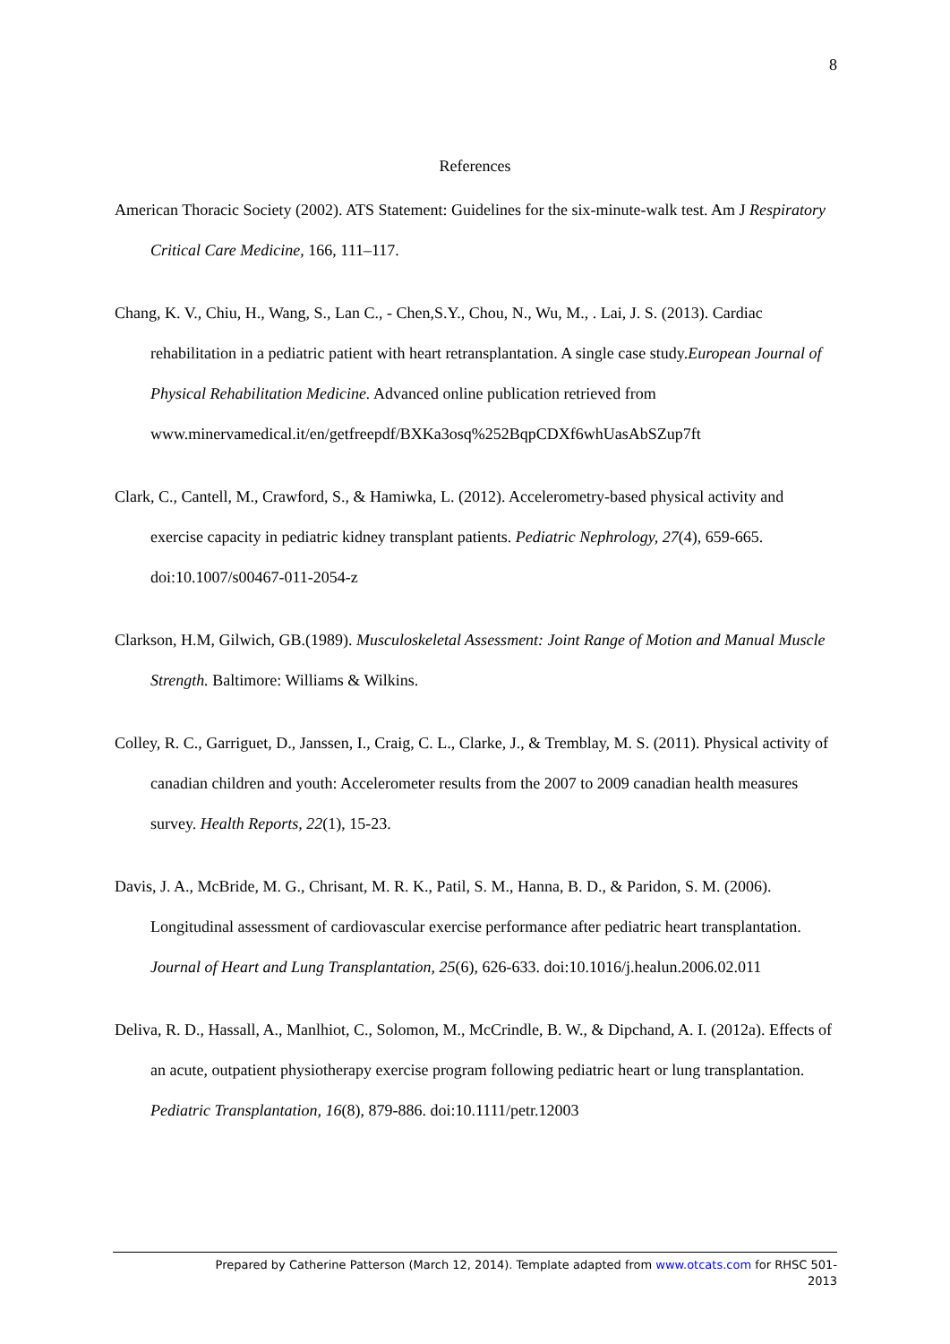8
References
American Thoracic Society (2002). ATS Statement: Guidelines for the six-minute-walk test. Am J Respiratory Critical Care Medicine, 166, 111–117.
Chang, K. V., Chiu, H., Wang, S., Lan C., - Chen,S.Y., Chou, N., Wu, M., . Lai, J. S. (2013). Cardiac rehabilitation in a pediatric patient with heart retransplantation. A single case study.European Journal of Physical Rehabilitation Medicine. Advanced online publication retrieved from www.minervamedical.it/en/getfreepdf/BXKa3osq%252BqpCDXf6whUasAbSZup7ft
Clark, C., Cantell, M., Crawford, S., & Hamiwka, L. (2012). Accelerometry-based physical activity and exercise capacity in pediatric kidney transplant patients. Pediatric Nephrology, 27(4), 659-665. doi:10.1007/s00467-011-2054-z
Clarkson, H.M, Gilwich, GB.(1989). Musculoskeletal Assessment: Joint Range of Motion and Manual Muscle Strength. Baltimore: Williams & Wilkins.
Colley, R. C., Garriguet, D., Janssen, I., Craig, C. L., Clarke, J., & Tremblay, M. S. (2011). Physical activity of canadian children and youth: Accelerometer results from the 2007 to 2009 canadian health measures survey. Health Reports, 22(1), 15-23.
Davis, J. A., McBride, M. G., Chrisant, M. R. K., Patil, S. M., Hanna, B. D., & Paridon, S. M. (2006). Longitudinal assessment of cardiovascular exercise performance after pediatric heart transplantation. Journal of Heart and Lung Transplantation, 25(6), 626-633. doi:10.1016/j.healun.2006.02.011
Deliva, R. D., Hassall, A., Manlhiot, C., Solomon, M., McCrindle, B. W., & Dipchand, A. I. (2012a). Effects of an acute, outpatient physiotherapy exercise program following pediatric heart or lung transplantation. Pediatric Transplantation, 16(8), 879-886. doi:10.1111/petr.12003
Prepared by Catherine Patterson (March 12, 2014). Template adapted from www.otcats.com for RHSC 501-
2013